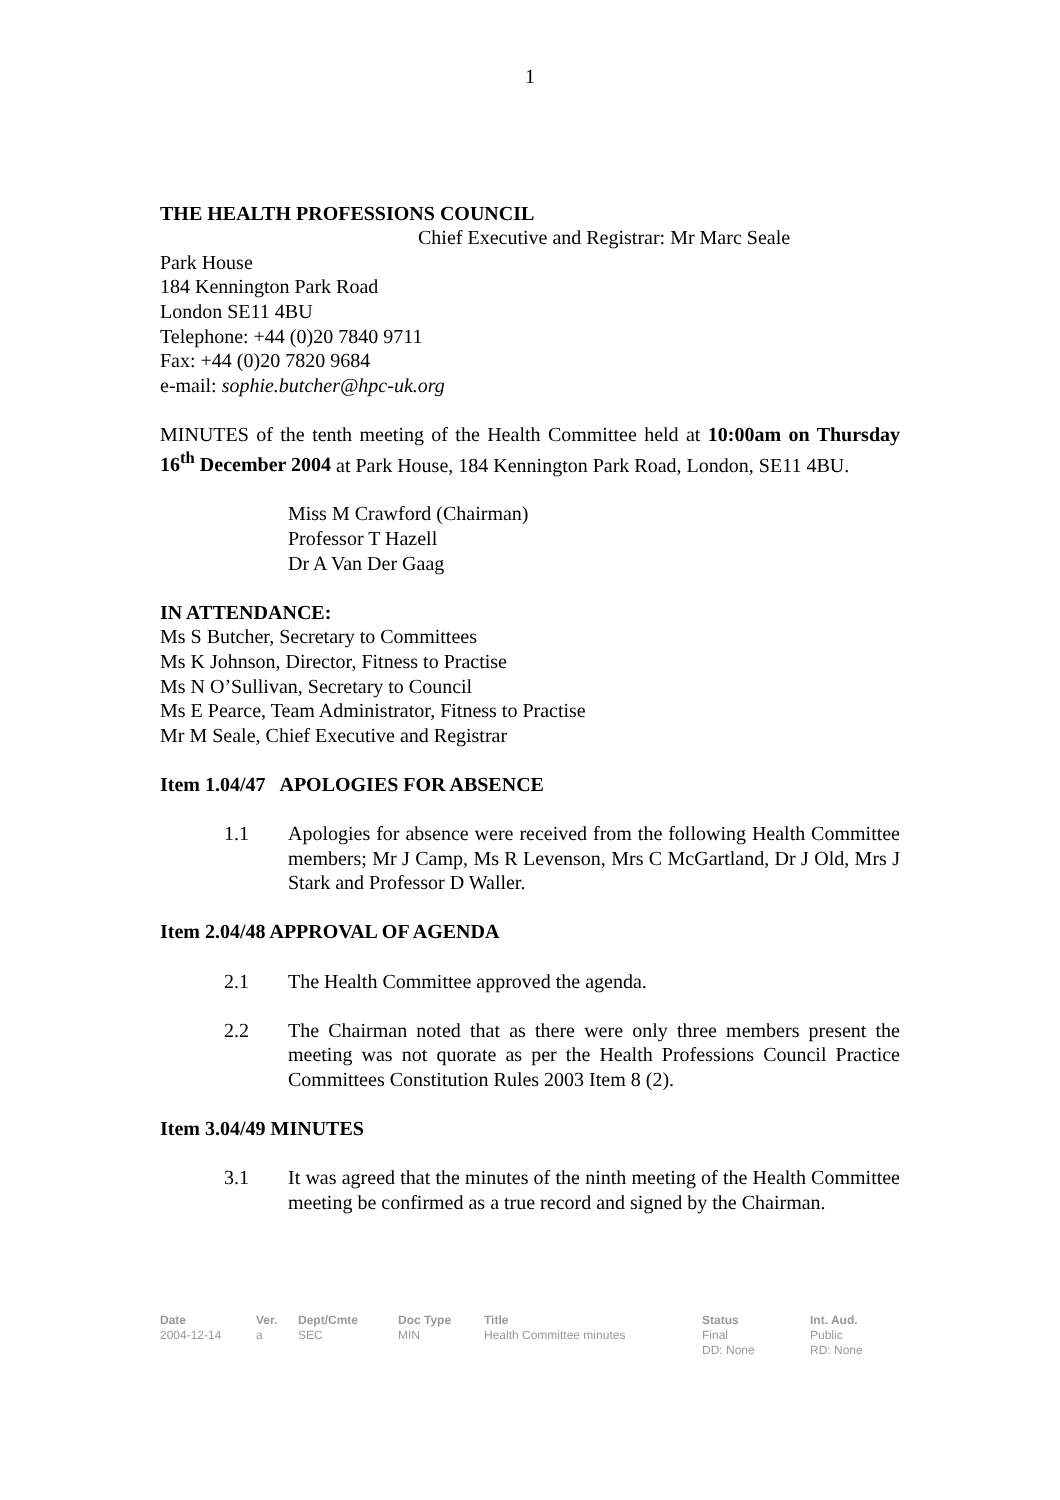1
THE HEALTH PROFESSIONS COUNCIL
Chief Executive and Registrar: Mr Marc Seale
Park House
184 Kennington Park Road
London SE11 4BU
Telephone: +44 (0)20 7840 9711
Fax: +44 (0)20 7820 9684
e-mail: sophie.butcher@hpc-uk.org
MINUTES of the tenth meeting of the Health Committee held at 10:00am on Thursday 16<sup>th</sup> December 2004 at Park House, 184 Kennington Park Road, London, SE11 4BU.
Miss M Crawford (Chairman)
Professor T Hazell
Dr A Van Der Gaag
IN ATTENDANCE:
Ms S Butcher, Secretary to Committees
Ms K Johnson, Director, Fitness to Practise
Ms N O’Sullivan, Secretary to Council
Ms E Pearce, Team Administrator, Fitness to Practise
Mr M Seale, Chief Executive and Registrar
Item 1.04/47 APOLOGIES FOR ABSENCE
1.1 Apologies for absence were received from the following Health Committee members; Mr J Camp, Ms R Levenson, Mrs C McGartland, Dr J Old, Mrs J Stark and Professor D Waller.
Item 2.04/48 APPROVAL OF AGENDA
2.1 The Health Committee approved the agenda.
2.2 The Chairman noted that as there were only three members present the meeting was not quorate as per the Health Professions Council Practice Committees Constitution Rules 2003 Item 8 (2).
Item 3.04/49 MINUTES
3.1 It was agreed that the minutes of the ninth meeting of the Health Committee meeting be confirmed as a true record and signed by the Chairman.
| Date | Ver. | Dept/Cmte | Doc Type | Title | Status | Int. Aud. |
| --- | --- | --- | --- | --- | --- | --- |
| 2004-12-14 | a | SEC | MIN | Health Committee minutes | Final DD: None | Public RD: None |